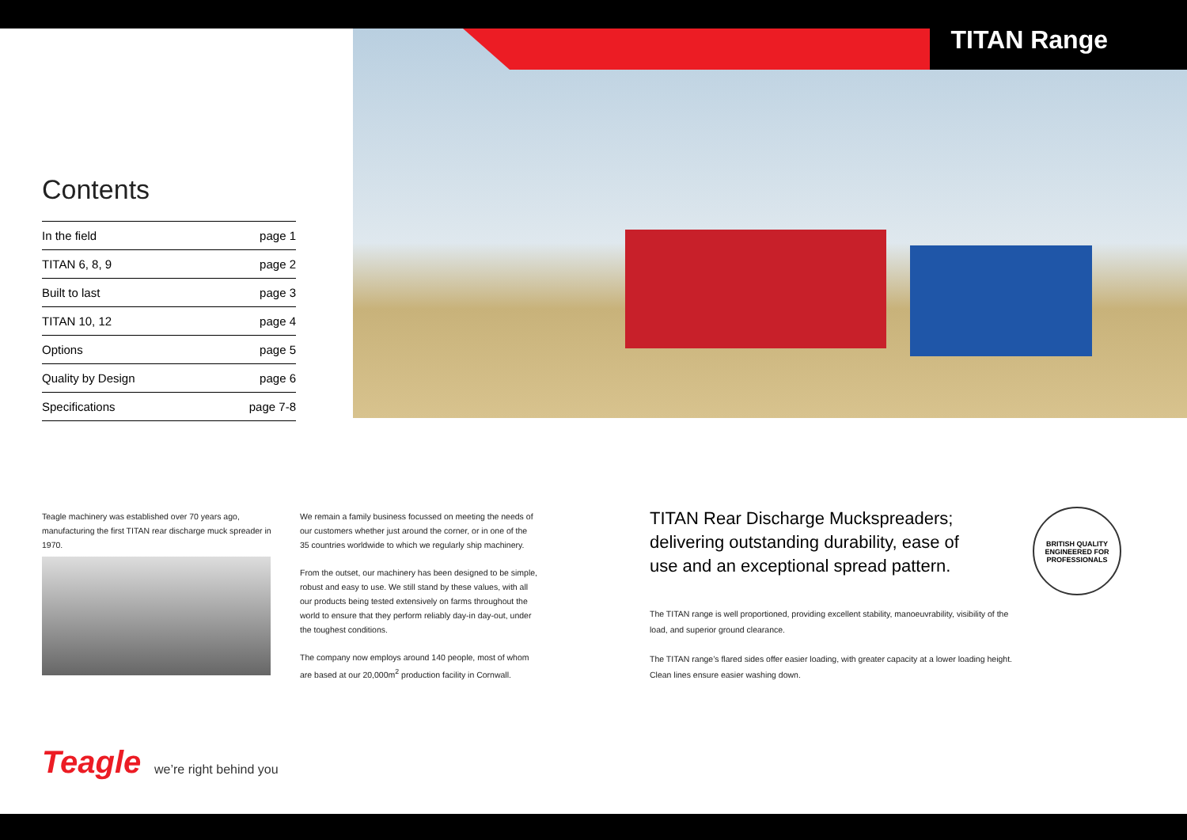TITAN Range
Contents
| In the field | page 1 |
| TITAN 6, 8, 9 | page 2 |
| Built to last | page 3 |
| TITAN 10, 12 | page 4 |
| Options | page 5 |
| Quality by Design | page 6 |
| Specifications | page 7-8 |
Teagle machinery was established over 70 years ago, manufacturing the first TITAN rear discharge muck spreader in 1970.
We remain a family business focussed on meeting the needs of our customers whether just around the corner, or in one of the 35 countries worldwide to which we regularly ship machinery.
From the outset, our machinery has been designed to be simple, robust and easy to use. We still stand by these values, with all our products being tested extensively on farms throughout the world to ensure that they perform reliably day-in day-out, under the toughest conditions.
The company now employs around 140 people, most of whom are based at our 20,000m<sup>2</sup> production facility in Cornwall.
TITAN Rear Discharge Muckspreaders; delivering outstanding durability, ease of use and an exceptional spread pattern.
BRITISH QUALITY
ENGINEERED FOR PROFESSIONALS
The TITAN range is well proportioned, providing excellent stability, manoeuvrability, visibility of the load, and superior ground clearance.
The TITAN range’s flared sides offer easier loading, with greater capacity at a lower loading height. Clean lines ensure easier washing down.
Teagle we’re right behind you